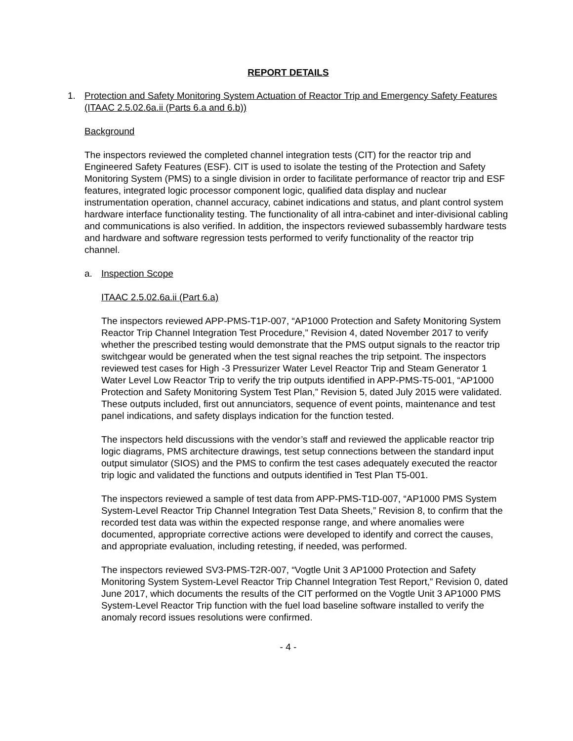REPORT DETAILS
1. Protection and Safety Monitoring System Actuation of Reactor Trip and Emergency Safety Features (ITAAC 2.5.02.6a.ii (Parts 6.a and 6.b))
Background
The inspectors reviewed the completed channel integration tests (CIT) for the reactor trip and Engineered Safety Features (ESF). CIT is used to isolate the testing of the Protection and Safety Monitoring System (PMS) to a single division in order to facilitate performance of reactor trip and ESF features, integrated logic processor component logic, qualified data display and nuclear instrumentation operation, channel accuracy, cabinet indications and status, and plant control system hardware interface functionality testing. The functionality of all intra-cabinet and inter-divisional cabling and communications is also verified. In addition, the inspectors reviewed subassembly hardware tests and hardware and software regression tests performed to verify functionality of the reactor trip channel.
a. Inspection Scope
ITAAC 2.5.02.6a.ii (Part 6.a)
The inspectors reviewed APP-PMS-T1P-007, “AP1000 Protection and Safety Monitoring System Reactor Trip Channel Integration Test Procedure,” Revision 4, dated November 2017 to verify whether the prescribed testing would demonstrate that the PMS output signals to the reactor trip switchgear would be generated when the test signal reaches the trip setpoint. The inspectors reviewed test cases for High -3 Pressurizer Water Level Reactor Trip and Steam Generator 1 Water Level Low Reactor Trip to verify the trip outputs identified in APP-PMS-T5-001, “AP1000 Protection and Safety Monitoring System Test Plan,” Revision 5, dated July 2015 were validated. These outputs included, first out annunciators, sequence of event points, maintenance and test panel indications, and safety displays indication for the function tested.
The inspectors held discussions with the vendor’s staff and reviewed the applicable reactor trip logic diagrams, PMS architecture drawings, test setup connections between the standard input output simulator (SIOS) and the PMS to confirm the test cases adequately executed the reactor trip logic and validated the functions and outputs identified in Test Plan T5-001.
The inspectors reviewed a sample of test data from APP-PMS-T1D-007, “AP1000 PMS System System-Level Reactor Trip Channel Integration Test Data Sheets,” Revision 8, to confirm that the recorded test data was within the expected response range, and where anomalies were documented, appropriate corrective actions were developed to identify and correct the causes, and appropriate evaluation, including retesting, if needed, was performed.
The inspectors reviewed SV3-PMS-T2R-007, “Vogtle Unit 3 AP1000 Protection and Safety Monitoring System System-Level Reactor Trip Channel Integration Test Report,” Revision 0, dated June 2017, which documents the results of the CIT performed on the Vogtle Unit 3 AP1000 PMS System-Level Reactor Trip function with the fuel load baseline software installed to verify the anomaly record issues resolutions were confirmed.
- 4 -